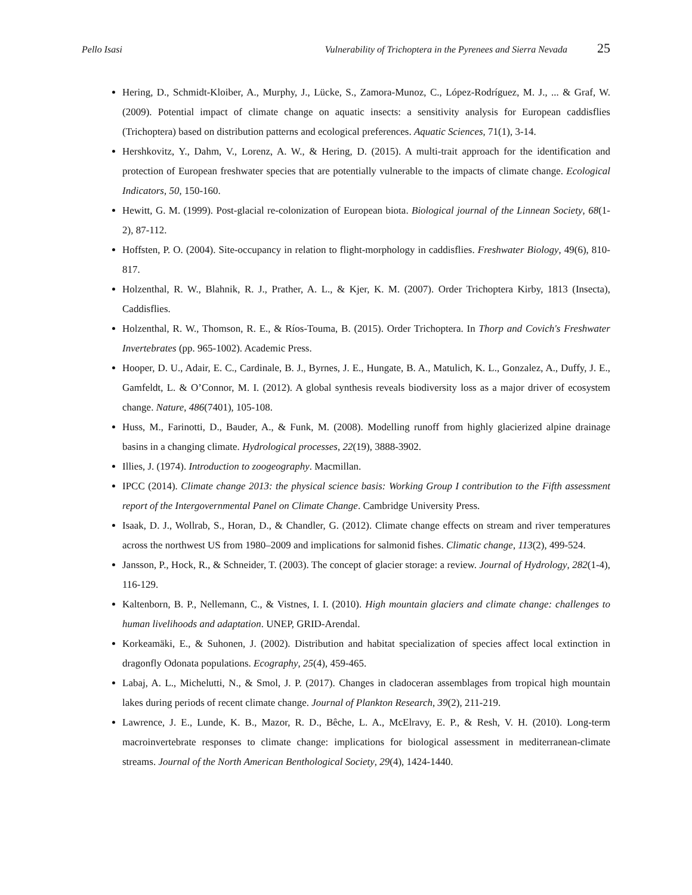Pello Isasi Vulnerability of Trichoptera in the Pyrenees and Sierra Nevada 25
Hering, D., Schmidt-Kloiber, A., Murphy, J., Lücke, S., Zamora-Munoz, C., López-Rodríguez, M. J., ... & Graf, W. (2009). Potential impact of climate change on aquatic insects: a sensitivity analysis for European caddisflies (Trichoptera) based on distribution patterns and ecological preferences. Aquatic Sciences, 71(1), 3-14.
Hershkovitz, Y., Dahm, V., Lorenz, A. W., & Hering, D. (2015). A multi-trait approach for the identification and protection of European freshwater species that are potentially vulnerable to the impacts of climate change. Ecological Indicators, 50, 150-160.
Hewitt, G. M. (1999). Post-glacial re-colonization of European biota. Biological journal of the Linnean Society, 68(1-2), 87-112.
Hoffsten, P. O. (2004). Site-occupancy in relation to flight-morphology in caddisflies. Freshwater Biology, 49(6), 810-817.
Holzenthal, R. W., Blahnik, R. J., Prather, A. L., & Kjer, K. M. (2007). Order Trichoptera Kirby, 1813 (Insecta), Caddisflies.
Holzenthal, R. W., Thomson, R. E., & Ríos-Touma, B. (2015). Order Trichoptera. In Thorp and Covich's Freshwater Invertebrates (pp. 965-1002). Academic Press.
Hooper, D. U., Adair, E. C., Cardinale, B. J., Byrnes, J. E., Hungate, B. A., Matulich, K. L., Gonzalez, A., Duffy, J. E., Gamfeldt, L. & O’Connor, M. I. (2012). A global synthesis reveals biodiversity loss as a major driver of ecosystem change. Nature, 486(7401), 105-108.
Huss, M., Farinotti, D., Bauder, A., & Funk, M. (2008). Modelling runoff from highly glacierized alpine drainage basins in a changing climate. Hydrological processes, 22(19), 3888-3902.
Illies, J. (1974). Introduction to zoogeography. Macmillan.
IPCC (2014). Climate change 2013: the physical science basis: Working Group I contribution to the Fifth assessment report of the Intergovernmental Panel on Climate Change. Cambridge University Press.
Isaak, D. J., Wollrab, S., Horan, D., & Chandler, G. (2012). Climate change effects on stream and river temperatures across the northwest US from 1980–2009 and implications for salmonid fishes. Climatic change, 113(2), 499-524.
Jansson, P., Hock, R., & Schneider, T. (2003). The concept of glacier storage: a review. Journal of Hydrology, 282(1-4), 116-129.
Kaltenborn, B. P., Nellemann, C., & Vistnes, I. I. (2010). High mountain glaciers and climate change: challenges to human livelihoods and adaptation. UNEP, GRID-Arendal.
Korkeamäki, E., & Suhonen, J. (2002). Distribution and habitat specialization of species affect local extinction in dragonfly Odonata populations. Ecography, 25(4), 459-465.
Labaj, A. L., Michelutti, N., & Smol, J. P. (2017). Changes in cladoceran assemblages from tropical high mountain lakes during periods of recent climate change. Journal of Plankton Research, 39(2), 211-219.
Lawrence, J. E., Lunde, K. B., Mazor, R. D., Bêche, L. A., McElravy, E. P., & Resh, V. H. (2010). Long-term macroinvertebrate responses to climate change: implications for biological assessment in mediterranean-climate streams. Journal of the North American Benthological Society, 29(4), 1424-1440.